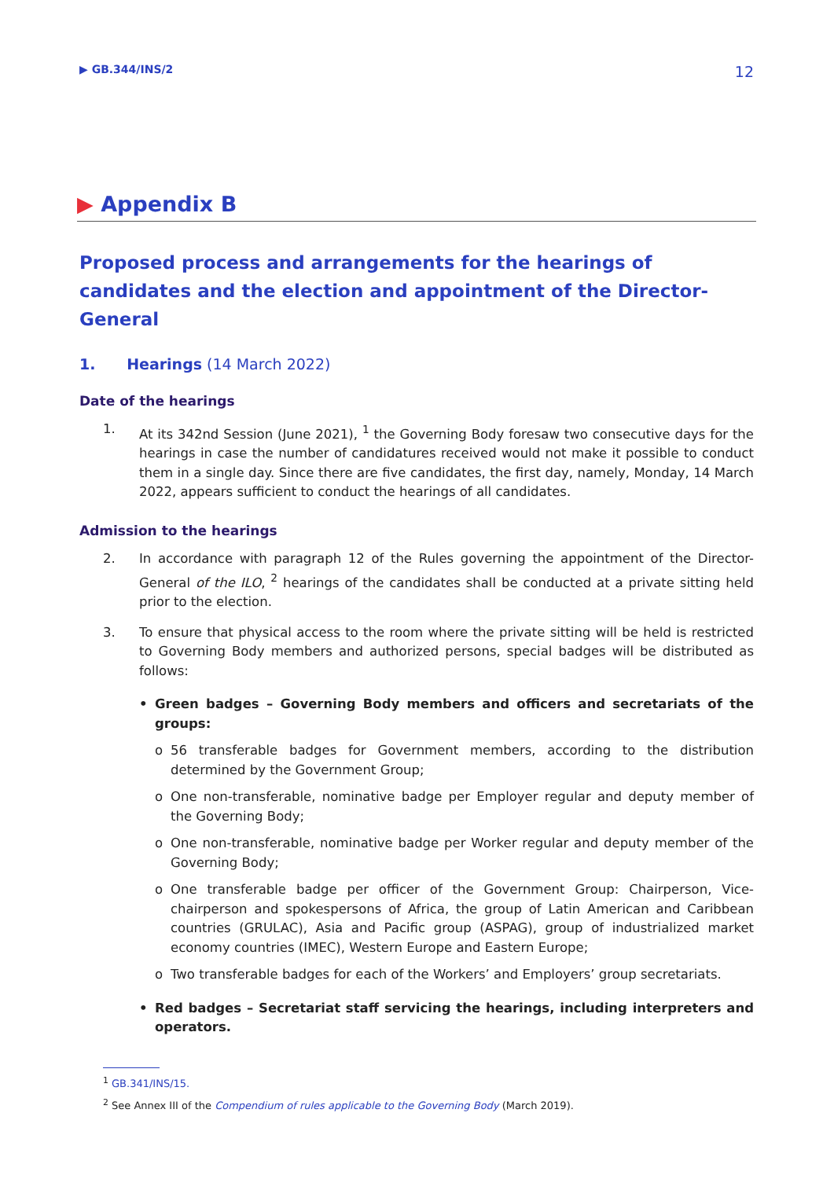▶ GB.344/INS/2 12
▶ Appendix B
Proposed process and arrangements for the hearings of candidates and the election and appointment of the Director-General
1. Hearings (14 March 2022)
Date of the hearings
1. At its 342nd Session (June 2021), <sup>1</sup> the Governing Body foresaw two consecutive days for the hearings in case the number of candidatures received would not make it possible to conduct them in a single day. Since there are five candidates, the first day, namely, Monday, 14 March 2022, appears sufficient to conduct the hearings of all candidates.
Admission to the hearings
2. In accordance with paragraph 12 of the Rules governing the appointment of the Director-General of the ILO, <sup>2</sup> hearings of the candidates shall be conducted at a private sitting held prior to the election.
3. To ensure that physical access to the room where the private sitting will be held is restricted to Governing Body members and authorized persons, special badges will be distributed as follows:
• Green badges – Governing Body members and officers and secretariats of the groups:
o 56 transferable badges for Government members, according to the distribution determined by the Government Group;
o One non-transferable, nominative badge per Employer regular and deputy member of the Governing Body;
o One non-transferable, nominative badge per Worker regular and deputy member of the Governing Body;
o One transferable badge per officer of the Government Group: Chairperson, Vice-chairperson and spokespersons of Africa, the group of Latin American and Caribbean countries (GRULAC), Asia and Pacific group (ASPAG), group of industrialized market economy countries (IMEC), Western Europe and Eastern Europe;
o Two transferable badges for each of the Workers’ and Employers’ group secretariats.
• Red badges – Secretariat staff servicing the hearings, including interpreters and operators.
<sup>1</sup> GB.341/INS/15.
<sup>2</sup> See Annex III of the Compendium of rules applicable to the Governing Body (March 2019).